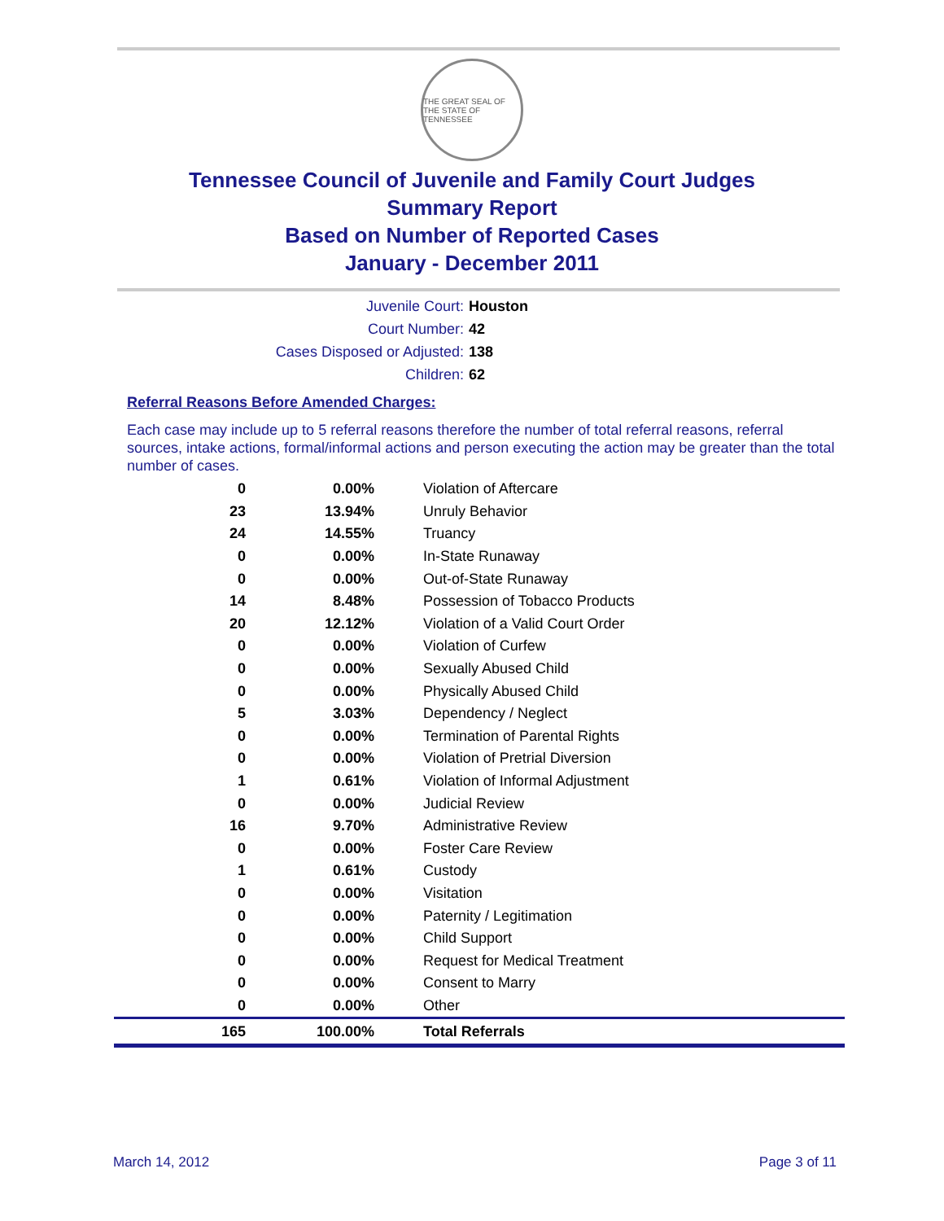THE GREAT SEAL OF THE STATE OF TENNESSEE
Tennessee Council of Juvenile and Family Court Judges
Summary Report
Based on Number of Reported Cases
January - December 2011
Juvenile Court: Houston
Court Number: 42
Cases Disposed or Adjusted: 138
Children: 62
Referral Reasons Before Amended Charges:
Each case may include up to 5 referral reasons therefore the number of total referral reasons, referral sources, intake actions, formal/informal actions and person executing the action may be greater than the total number of cases.
| 0 | 0.00% | Violation of Aftercare |
| 23 | 13.94% | Unruly Behavior |
| 24 | 14.55% | Truancy |
| 0 | 0.00% | In-State Runaway |
| 0 | 0.00% | Out-of-State Runaway |
| 14 | 8.48% | Possession of Tobacco Products |
| 20 | 12.12% | Violation of a Valid Court Order |
| 0 | 0.00% | Violation of Curfew |
| 0 | 0.00% | Sexually Abused Child |
| 0 | 0.00% | Physically Abused Child |
| 5 | 3.03% | Dependency / Neglect |
| 0 | 0.00% | Termination of Parental Rights |
| 0 | 0.00% | Violation of Pretrial Diversion |
| 1 | 0.61% | Violation of Informal Adjustment |
| 0 | 0.00% | Judicial Review |
| 16 | 9.70% | Administrative Review |
| 0 | 0.00% | Foster Care Review |
| 1 | 0.61% | Custody |
| 0 | 0.00% | Visitation |
| 0 | 0.00% | Paternity / Legitimation |
| 0 | 0.00% | Child Support |
| 0 | 0.00% | Request for Medical Treatment |
| 0 | 0.00% | Consent to Marry |
| 0 | 0.00% | Other |
| 165 | 100.00% | Total Referrals |
March 14, 2012 Page 3 of 11